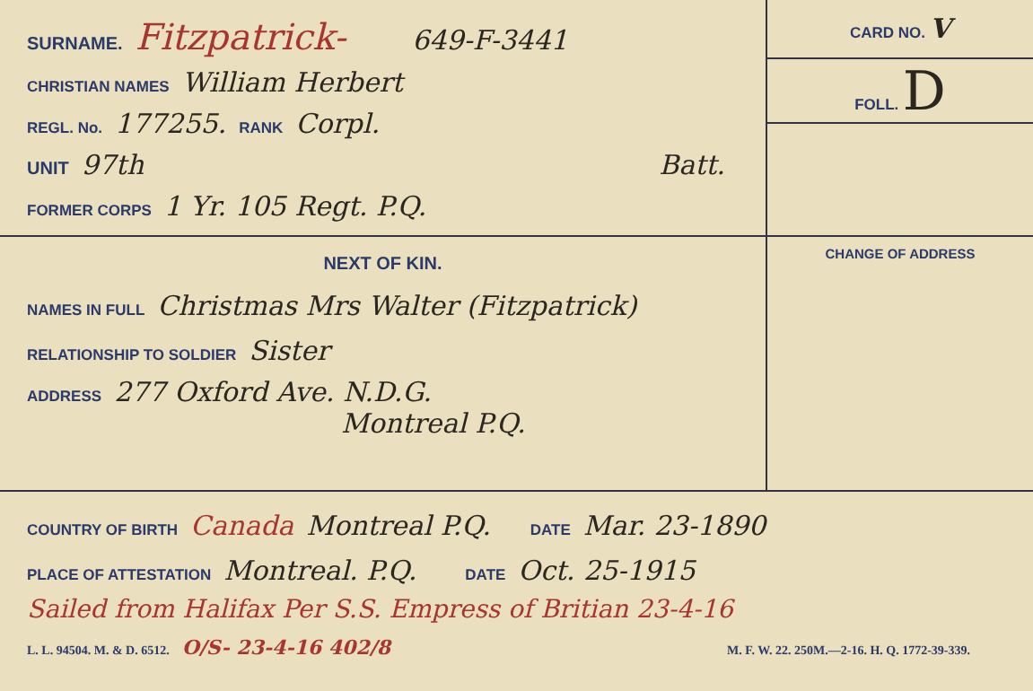SURNAME. Fitzpatrick- 649-F-3441
CHRISTIAN NAMES William Herbert
REGL. No. 177255. RANK Corpl.
UNIT 97th Batt.
FORMER CORPS 1 Yr. 105 Regt. P.Q.
CARD NO. V
FOLL. D
NEXT OF KIN.
NAMES IN FULL Christmas Mrs Walter (Fitzpatrick)
RELATIONSHIP TO SOLDIER Sister
ADDRESS 277 Oxford Ave. N.D.G.
Montreal P.Q.
CHANGE OF ADDRESS
COUNTRY OF BIRTH Canada Montreal P.Q. DATE Mar. 23-1890
PLACE OF ATTESTATION Montreal. P.Q. DATE Oct. 25-1915
Sailed from Halifax Per S.S. Empress of Britian 23-4-16
L. L. 94504. M. & D. 6512. O/S- 23-4-16 402/8 M. F. W. 22. 250M.—2-16. H. Q. 1772-39-339.